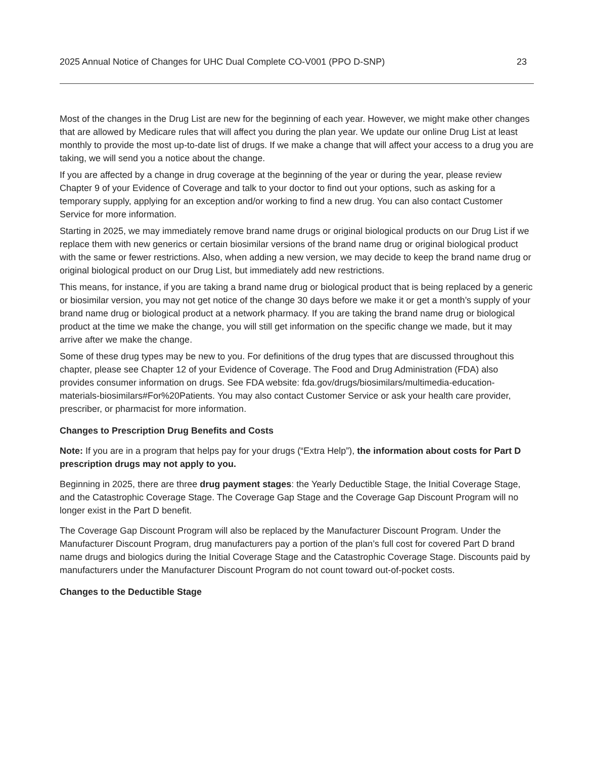2025 Annual Notice of Changes for UHC Dual Complete CO-V001 (PPO D-SNP) 23
Most of the changes in the Drug List are new for the beginning of each year. However, we might make other changes that are allowed by Medicare rules that will affect you during the plan year. We update our online Drug List at least monthly to provide the most up-to-date list of drugs. If we make a change that will affect your access to a drug you are taking, we will send you a notice about the change.
If you are affected by a change in drug coverage at the beginning of the year or during the year, please review Chapter 9 of your Evidence of Coverage and talk to your doctor to find out your options, such as asking for a temporary supply, applying for an exception and/or working to find a new drug. You can also contact Customer Service for more information.
Starting in 2025, we may immediately remove brand name drugs or original biological products on our Drug List if we replace them with new generics or certain biosimilar versions of the brand name drug or original biological product with the same or fewer restrictions. Also, when adding a new version, we may decide to keep the brand name drug or original biological product on our Drug List, but immediately add new restrictions.
This means, for instance, if you are taking a brand name drug or biological product that is being replaced by a generic or biosimilar version, you may not get notice of the change 30 days before we make it or get a month’s supply of your brand name drug or biological product at a network pharmacy. If you are taking the brand name drug or biological product at the time we make the change, you will still get information on the specific change we made, but it may arrive after we make the change.
Some of these drug types may be new to you. For definitions of the drug types that are discussed throughout this chapter, please see Chapter 12 of your Evidence of Coverage. The Food and Drug Administration (FDA) also provides consumer information on drugs. See FDA website: fda.gov/drugs/biosimilars/multimedia-education-materials-biosimilars#For%20Patients. You may also contact Customer Service or ask your health care provider, prescriber, or pharmacist for more information.
Changes to Prescription Drug Benefits and Costs
Note: If you are in a program that helps pay for your drugs (“Extra Help”), the information about costs for Part D prescription drugs may not apply to you.
Beginning in 2025, there are three drug payment stages: the Yearly Deductible Stage, the Initial Coverage Stage, and the Catastrophic Coverage Stage. The Coverage Gap Stage and the Coverage Gap Discount Program will no longer exist in the Part D benefit.
The Coverage Gap Discount Program will also be replaced by the Manufacturer Discount Program. Under the Manufacturer Discount Program, drug manufacturers pay a portion of the plan’s full cost for covered Part D brand name drugs and biologics during the Initial Coverage Stage and the Catastrophic Coverage Stage. Discounts paid by manufacturers under the Manufacturer Discount Program do not count toward out-of-pocket costs.
Changes to the Deductible Stage